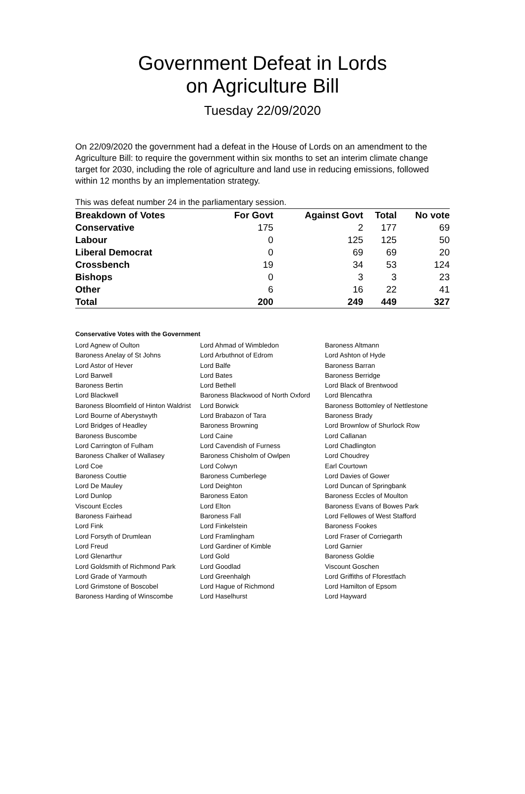Government Defeat in Lords
on Agriculture Bill
Tuesday 22/09/2020
On 22/09/2020 the government had a defeat in the House of Lords on an amendment to the Agriculture Bill: to require the government within six months to set an interim climate change target for 2030, including the role of agriculture and land use in reducing emissions, followed within 12 months by an implementation strategy.
This was defeat number 24 in the parliamentary session.
| Breakdown of Votes | For Govt | Against Govt | Total | No vote |
| --- | --- | --- | --- | --- |
| Conservative | 175 | 2 | 177 | 69 |
| Labour | 0 | 125 | 125 | 50 |
| Liberal Democrat | 0 | 69 | 69 | 20 |
| Crossbench | 19 | 34 | 53 | 124 |
| Bishops | 0 | 3 | 3 | 23 |
| Other | 6 | 16 | 22 | 41 |
| Total | 200 | 249 | 449 | 327 |
Conservative Votes with the Government
| Lord Agnew of Oulton | Lord Ahmad of Wimbledon | Baroness Altmann |
| Baroness Anelay of St Johns | Lord Arbuthnot of Edrom | Lord Ashton of Hyde |
| Lord Astor of Hever | Lord Balfe | Baroness Barran |
| Lord Barwell | Lord Bates | Baroness Berridge |
| Baroness Bertin | Lord Bethell | Lord Black of Brentwood |
| Lord Blackwell | Baroness Blackwood of North Oxford | Lord Blencathra |
| Baroness Bloomfield of Hinton Waldrist | Lord Borwick | Baroness Bottomley of Nettlestone |
| Lord Bourne of Aberystwyth | Lord Brabazon of Tara | Baroness Brady |
| Lord Bridges of Headley | Baroness Browning | Lord Brownlow of Shurlock Row |
| Baroness Buscombe | Lord Caine | Lord Callanan |
| Lord Carrington of Fulham | Lord Cavendish of Furness | Lord Chadlington |
| Baroness Chalker of Wallasey | Baroness Chisholm of Owlpen | Lord Choudrey |
| Lord Coe | Lord Colwyn | Earl Courtown |
| Baroness Couttie | Baroness Cumberlege | Lord Davies of Gower |
| Lord De Mauley | Lord Deighton | Lord Duncan of Springbank |
| Lord Dunlop | Baroness Eaton | Baroness Eccles of Moulton |
| Viscount Eccles | Lord Elton | Baroness Evans of Bowes Park |
| Baroness Fairhead | Baroness Fall | Lord Fellowes of West Stafford |
| Lord Fink | Lord Finkelstein | Baroness Fookes |
| Lord Forsyth of Drumlean | Lord Framlingham | Lord Fraser of Corriegarth |
| Lord Freud | Lord Gardiner of Kimble | Lord Garnier |
| Lord Glenarthur | Lord Gold | Baroness Goldie |
| Lord Goldsmith of Richmond Park | Lord Goodlad | Viscount Goschen |
| Lord Grade of Yarmouth | Lord Greenhalgh | Lord Griffiths of Fforestfach |
| Lord Grimstone of Boscobel | Lord Hague of Richmond | Lord Hamilton of Epsom |
| Baroness Harding of Winscombe | Lord Haselhurst | Lord Hayward |